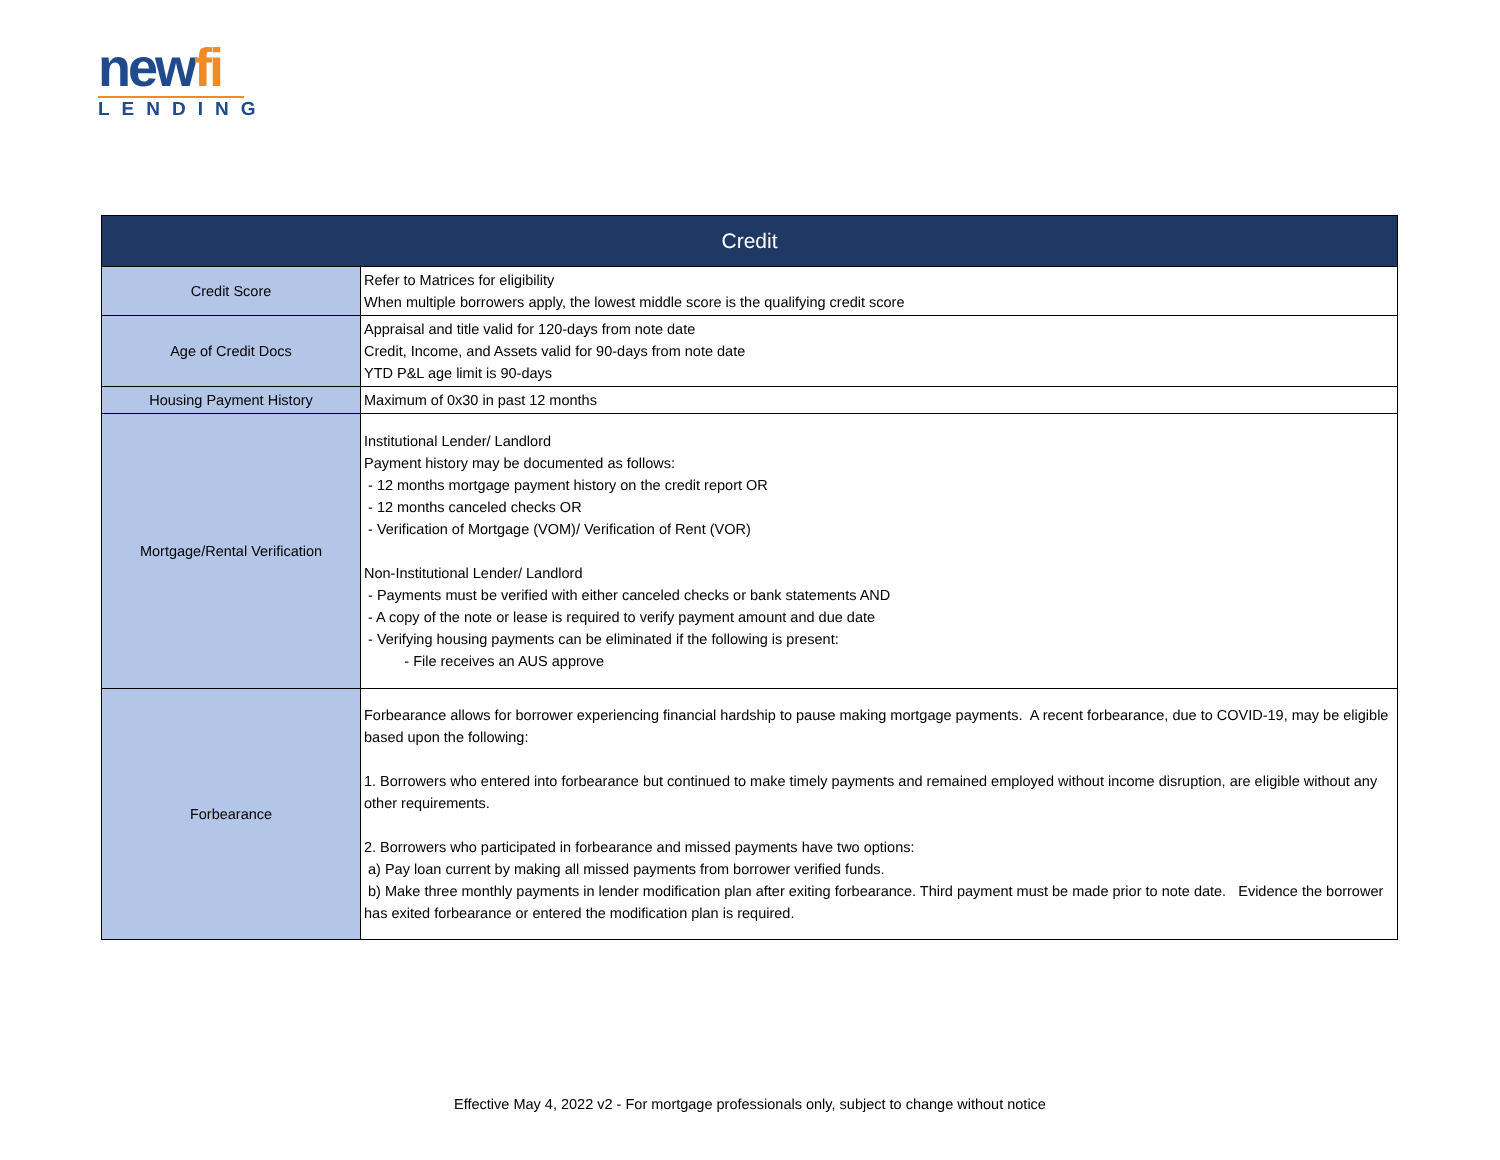newfi
LENDING
| Credit | |
| --- | --- |
| Credit Score | Refer to Matrices for eligibility When multiple borrowers apply, the lowest middle score is the qualifying credit score |
| Age of Credit Docs | Appraisal and title valid for 120-days from note date Credit, Income, and Assets valid for 90-days from note date YTD P&L age limit is 90-days |
| Housing Payment History | Maximum of 0x30 in past 12 months |
| Mortgage/Rental Verification | Institutional Lender/ Landlord Payment history may be documented as follows: - 12 months mortgage payment history on the credit report OR - 12 months canceled checks OR - Verification of Mortgage (VOM)/ Verification of Rent (VOR) Non-Institutional Lender/ Landlord - Payments must be verified with either canceled checks or bank statements AND - A copy of the note or lease is required to verify payment amount and due date - Verifying housing payments can be eliminated if the following is present: - File receives an AUS approve |
| Forbearance | Forbearance allows for borrower experiencing financial hardship to pause making mortgage payments. A recent forbearance, due to COVID-19, may be eligible based upon the following: 1. Borrowers who entered into forbearance but continued to make timely payments and remained employed without income disruption, are eligible without any other requirements. 2. Borrowers who participated in forbearance and missed payments have two options: a) Pay loan current by making all missed payments from borrower verified funds. b) Make three monthly payments in lender modification plan after exiting forbearance. Third payment must be made prior to note date. Evidence the borrower has exited forbearance or entered the modification plan is required. |
Effective May 4, 2022 v2 - For mortgage professionals only, subject to change without notice